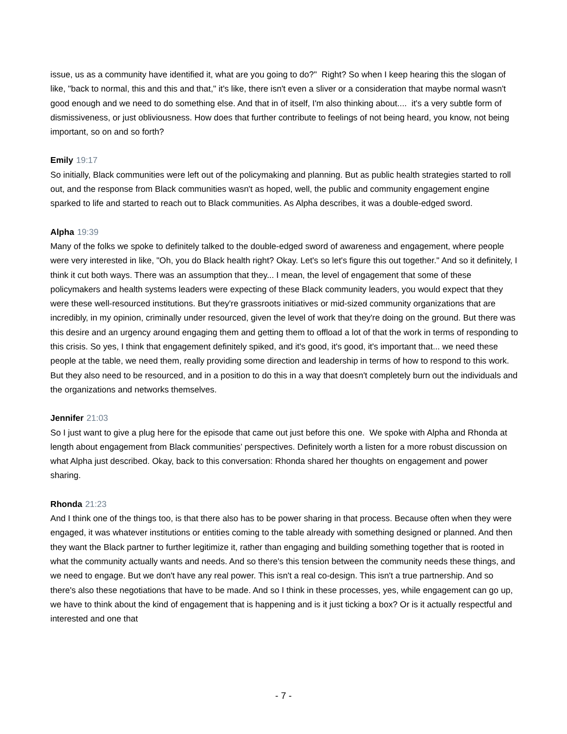issue, us as a community have identified it, what are you going to do?" Right? So when I keep hearing this the slogan of like, "back to normal, this and this and that," it's like, there isn't even a sliver or a consideration that maybe normal wasn't good enough and we need to do something else. And that in of itself, I'm also thinking about.... it's a very subtle form of dismissiveness, or just obliviousness. How does that further contribute to feelings of not being heard, you know, not being important, so on and so forth?
Emily 19:17
So initially, Black communities were left out of the policymaking and planning. But as public health strategies started to roll out, and the response from Black communities wasn't as hoped, well, the public and community engagement engine sparked to life and started to reach out to Black communities. As Alpha describes, it was a double-edged sword.
Alpha 19:39
Many of the folks we spoke to definitely talked to the double-edged sword of awareness and engagement, where people were very interested in like, "Oh, you do Black health right? Okay. Let's so let's figure this out together." And so it definitely, I think it cut both ways. There was an assumption that they... I mean, the level of engagement that some of these policymakers and health systems leaders were expecting of these Black community leaders, you would expect that they were these well-resourced institutions. But they're grassroots initiatives or mid-sized community organizations that are incredibly, in my opinion, criminally under resourced, given the level of work that they're doing on the ground. But there was this desire and an urgency around engaging them and getting them to offload a lot of that the work in terms of responding to this crisis. So yes, I think that engagement definitely spiked, and it's good, it's good, it's important that... we need these people at the table, we need them, really providing some direction and leadership in terms of how to respond to this work. But they also need to be resourced, and in a position to do this in a way that doesn't completely burn out the individuals and the organizations and networks themselves.
Jennifer 21:03
So I just want to give a plug here for the episode that came out just before this one. We spoke with Alpha and Rhonda at length about engagement from Black communities’ perspectives. Definitely worth a listen for a more robust discussion on what Alpha just described. Okay, back to this conversation: Rhonda shared her thoughts on engagement and power sharing.
Rhonda 21:23
And I think one of the things too, is that there also has to be power sharing in that process. Because often when they were engaged, it was whatever institutions or entities coming to the table already with something designed or planned. And then they want the Black partner to further legitimize it, rather than engaging and building something together that is rooted in what the community actually wants and needs. And so there's this tension between the community needs these things, and we need to engage. But we don't have any real power. This isn't a real co-design. This isn't a true partnership. And so there's also these negotiations that have to be made. And so I think in these processes, yes, while engagement can go up, we have to think about the kind of engagement that is happening and is it just ticking a box? Or is it actually respectful and interested and one that
- 7 -